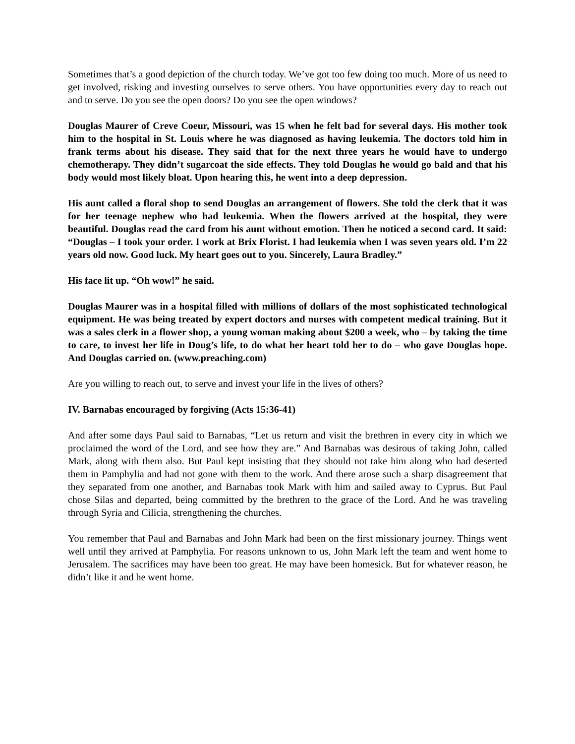Sometimes that’s a good depiction of the church today. We’ve got too few doing too much. More of us need to get involved, risking and investing ourselves to serve others. You have opportunities every day to reach out and to serve. Do you see the open doors? Do you see the open windows?
Douglas Maurer of Creve Coeur, Missouri, was 15 when he felt bad for several days. His mother took him to the hospital in St. Louis where he was diagnosed as having leukemia. The doctors told him in frank terms about his disease. They said that for the next three years he would have to undergo chemotherapy. They didn’t sugarcoat the side effects. They told Douglas he would go bald and that his body would most likely bloat. Upon hearing this, he went into a deep depression.
His aunt called a floral shop to send Douglas an arrangement of flowers. She told the clerk that it was for her teenage nephew who had leukemia. When the flowers arrived at the hospital, they were beautiful. Douglas read the card from his aunt without emotion. Then he noticed a second card. It said: “Douglas – I took your order. I work at Brix Florist. I had leukemia when I was seven years old. I’m 22 years old now. Good luck. My heart goes out to you. Sincerely, Laura Bradley.”
His face lit up. “Oh wow!” he said.
Douglas Maurer was in a hospital filled with millions of dollars of the most sophisticated technological equipment. He was being treated by expert doctors and nurses with competent medical training. But it was a sales clerk in a flower shop, a young woman making about $200 a week, who – by taking the time to care, to invest her life in Doug’s life, to do what her heart told her to do – who gave Douglas hope. And Douglas carried on. (www.preaching.com)
Are you willing to reach out, to serve and invest your life in the lives of others?
IV. Barnabas encouraged by forgiving (Acts 15:36-41)
And after some days Paul said to Barnabas, “Let us return and visit the brethren in every city in which we proclaimed the word of the Lord, and see how they are.” And Barnabas was desirous of taking John, called Mark, along with them also. But Paul kept insisting that they should not take him along who had deserted them in Pamphylia and had not gone with them to the work. And there arose such a sharp disagreement that they separated from one another, and Barnabas took Mark with him and sailed away to Cyprus. But Paul chose Silas and departed, being committed by the brethren to the grace of the Lord. And he was traveling through Syria and Cilicia, strengthening the churches.
You remember that Paul and Barnabas and John Mark had been on the first missionary journey. Things went well until they arrived at Pamphylia. For reasons unknown to us, John Mark left the team and went home to Jerusalem. The sacrifices may have been too great. He may have been homesick. But for whatever reason, he didn’t like it and he went home.